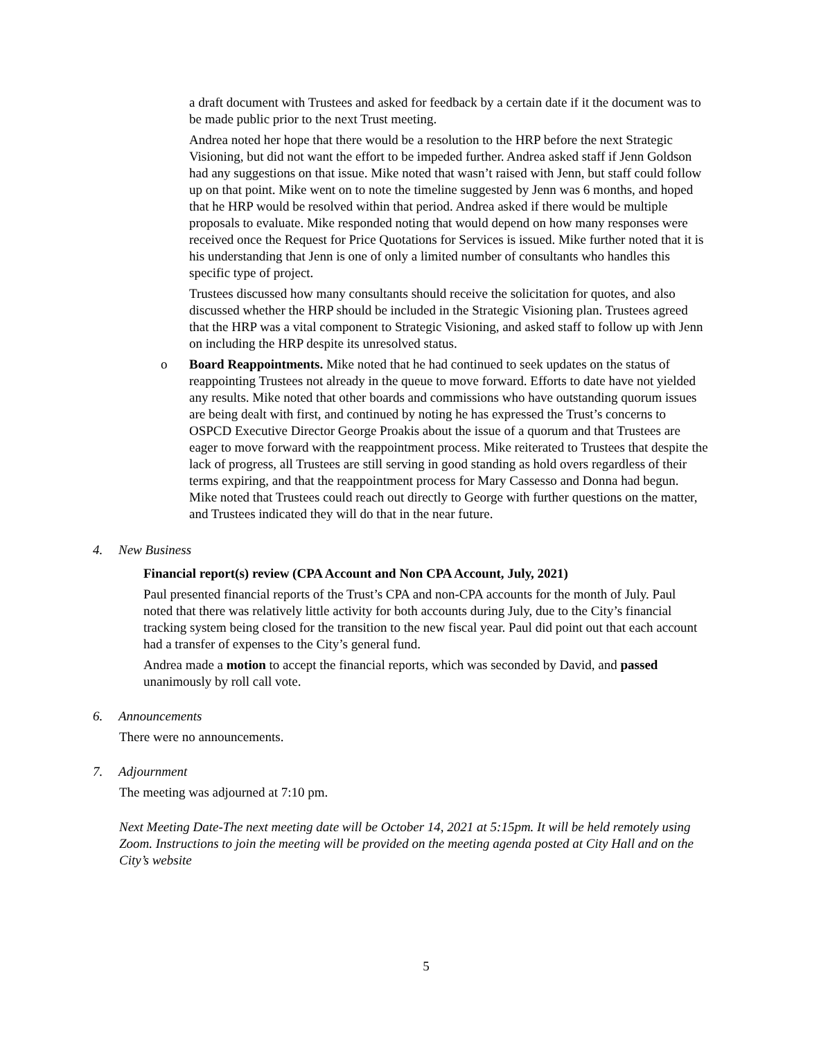a draft document with Trustees and asked for feedback by a certain date if it the document was to be made public prior to the next Trust meeting.
Andrea noted her hope that there would be a resolution to the HRP before the next Strategic Visioning, but did not want the effort to be impeded further. Andrea asked staff if Jenn Goldson had any suggestions on that issue. Mike noted that wasn’t raised with Jenn, but staff could follow up on that point. Mike went on to note the timeline suggested by Jenn was 6 months, and hoped that he HRP would be resolved within that period. Andrea asked if there would be multiple proposals to evaluate. Mike responded noting that would depend on how many responses were received once the Request for Price Quotations for Services is issued. Mike further noted that it is his understanding that Jenn is one of only a limited number of consultants who handles this specific type of project.
Trustees discussed how many consultants should receive the solicitation for quotes, and also discussed whether the HRP should be included in the Strategic Visioning plan. Trustees agreed that the HRP was a vital component to Strategic Visioning, and asked staff to follow up with Jenn on including the HRP despite its unresolved status.
o Board Reappointments. Mike noted that he had continued to seek updates on the status of reappointing Trustees not already in the queue to move forward. Efforts to date have not yielded any results. Mike noted that other boards and commissions who have outstanding quorum issues are being dealt with first, and continued by noting he has expressed the Trust’s concerns to OSPCD Executive Director George Proakis about the issue of a quorum and that Trustees are eager to move forward with the reappointment process. Mike reiterated to Trustees that despite the lack of progress, all Trustees are still serving in good standing as hold overs regardless of their terms expiring, and that the reappointment process for Mary Cassesso and Donna had begun. Mike noted that Trustees could reach out directly to George with further questions on the matter, and Trustees indicated they will do that in the near future.
4. New Business
Financial report(s) review (CPA Account and Non CPA Account, July, 2021)
Paul presented financial reports of the Trust’s CPA and non-CPA accounts for the month of July. Paul noted that there was relatively little activity for both accounts during July, due to the City’s financial tracking system being closed for the transition to the new fiscal year. Paul did point out that each account had a transfer of expenses to the City’s general fund.
Andrea made a motion to accept the financial reports, which was seconded by David, and passed unanimously by roll call vote.
6. Announcements
There were no announcements.
7. Adjournment
The meeting was adjourned at 7:10 pm.
Next Meeting Date-The next meeting date will be October 14, 2021 at 5:15pm. It will be held remotely using Zoom. Instructions to join the meeting will be provided on the meeting agenda posted at City Hall and on the City’s website
5